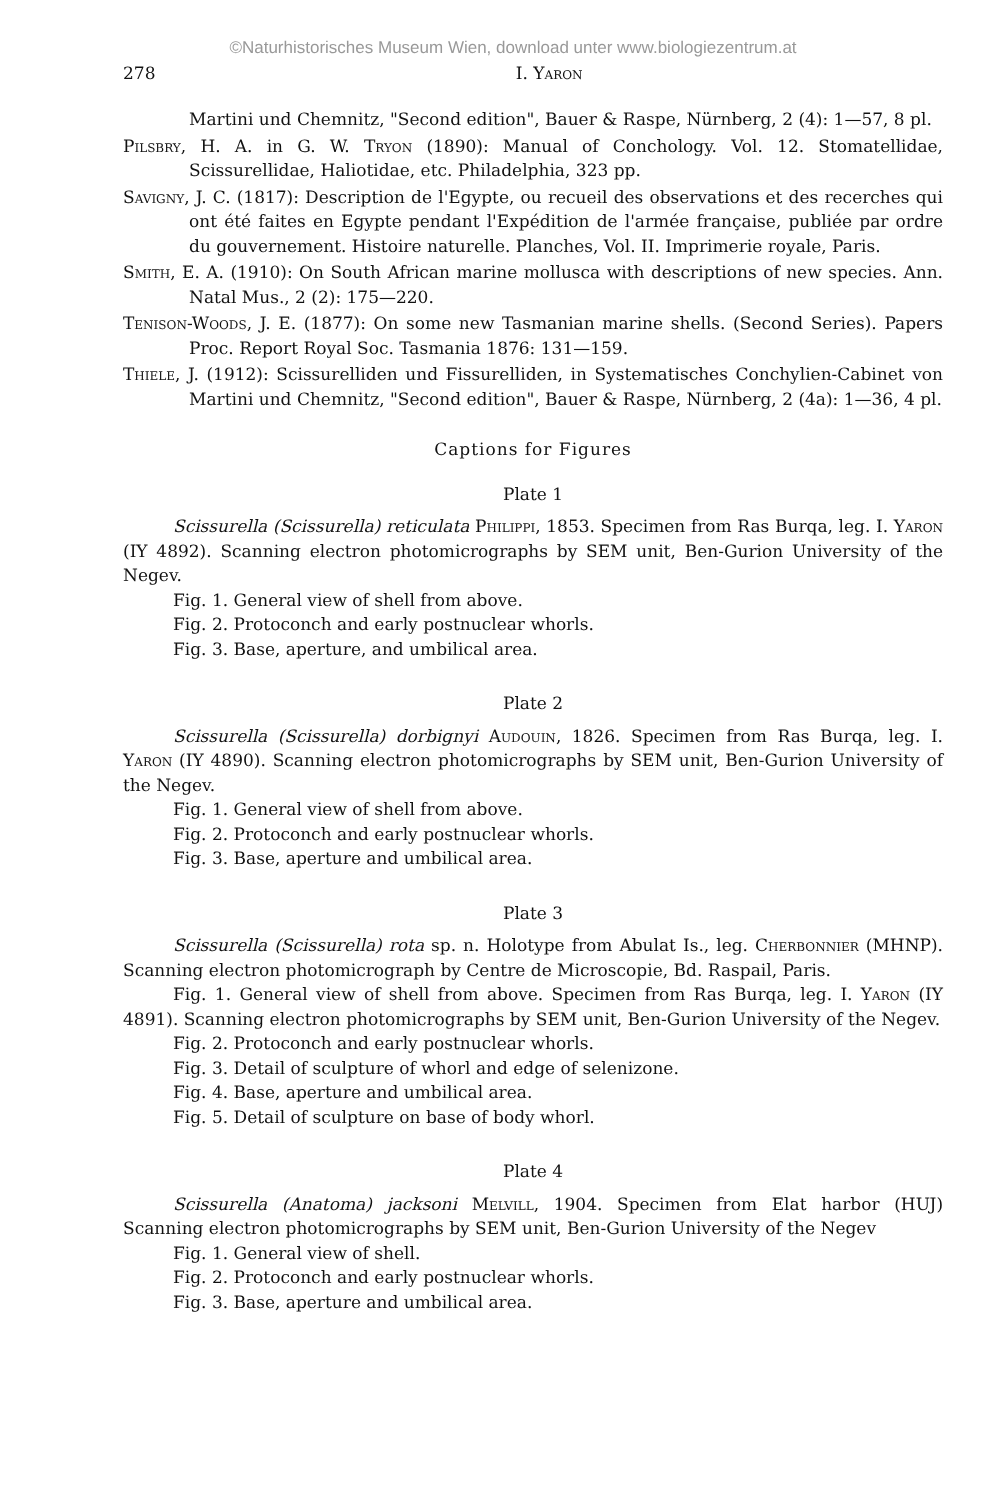©Naturhistorisches Museum Wien, download unter www.biologiezentrum.at
278 I. Yaron
Martini und Chemnitz, "Second edition", Bauer & Raspe, Nürnberg, 2 (4): 1—57, 8 pl.
Pilsbry, H. A. in G. W. Tryon (1890): Manual of Conchology. Vol. 12. Stomatellidae, Scissurellidae, Haliotidae, etc. Philadelphia, 323 pp.
Savigny, J. C. (1817): Description de l'Egypte, ou recueil des observations et des recerches qui ont été faites en Egypte pendant l'Expédition de l'armée française, publiée par ordre du gouvernement. Histoire naturelle. Planches, Vol. II. Imprimerie royale, Paris.
Smith, E. A. (1910): On South African marine mollusca with descriptions of new species. Ann. Natal Mus., 2 (2): 175—220.
Tenison-Woods, J. E. (1877): On some new Tasmanian marine shells. (Second Series). Papers Proc. Report Royal Soc. Tasmania 1876: 131—159.
Thiele, J. (1912): Scissurelliden und Fissurelliden, in Systematisches Conchylien-Cabinet von Martini und Chemnitz, "Second edition", Bauer & Raspe, Nürnberg, 2 (4a): 1—36, 4 pl.
Captions for Figures
Plate 1
Scissurella (Scissurella) reticulata Philippi, 1853. Specimen from Ras Burqa, leg. I. Yaron (IY 4892). Scanning electron photomicrographs by SEM unit, Ben-Gurion University of the Negev.
Fig. 1. General view of shell from above.
Fig. 2. Protoconch and early postnuclear whorls.
Fig. 3. Base, aperture, and umbilical area.
Plate 2
Scissurella (Scissurella) dorbignyi Audouin, 1826. Specimen from Ras Burqa, leg. I. Yaron (IY 4890). Scanning electron photomicrographs by SEM unit, Ben-Gurion University of the Negev.
Fig. 1. General view of shell from above.
Fig. 2. Protoconch and early postnuclear whorls.
Fig. 3. Base, aperture and umbilical area.
Plate 3
Scissurella (Scissurella) rota sp. n. Holotype from Abulat Is., leg. Cherbonnier (MHNP). Scanning electron photomicrograph by Centre de Microscopie, Bd. Raspail, Paris.
Fig. 1. General view of shell from above. Specimen from Ras Burqa, leg. I. Yaron (IY 4891). Scanning electron photomicrographs by SEM unit, Ben-Gurion University of the Negev.
Fig. 2. Protoconch and early postnuclear whorls.
Fig. 3. Detail of sculpture of whorl and edge of selenizone.
Fig. 4. Base, aperture and umbilical area.
Fig. 5. Detail of sculpture on base of body whorl.
Plate 4
Scissurella (Anatoma) jacksoni Melvill, 1904. Specimen from Elat harbor (HUJ) Scanning electron photomicrographs by SEM unit, Ben-Gurion University of the Negev
Fig. 1. General view of shell.
Fig. 2. Protoconch and early postnuclear whorls.
Fig. 3. Base, aperture and umbilical area.